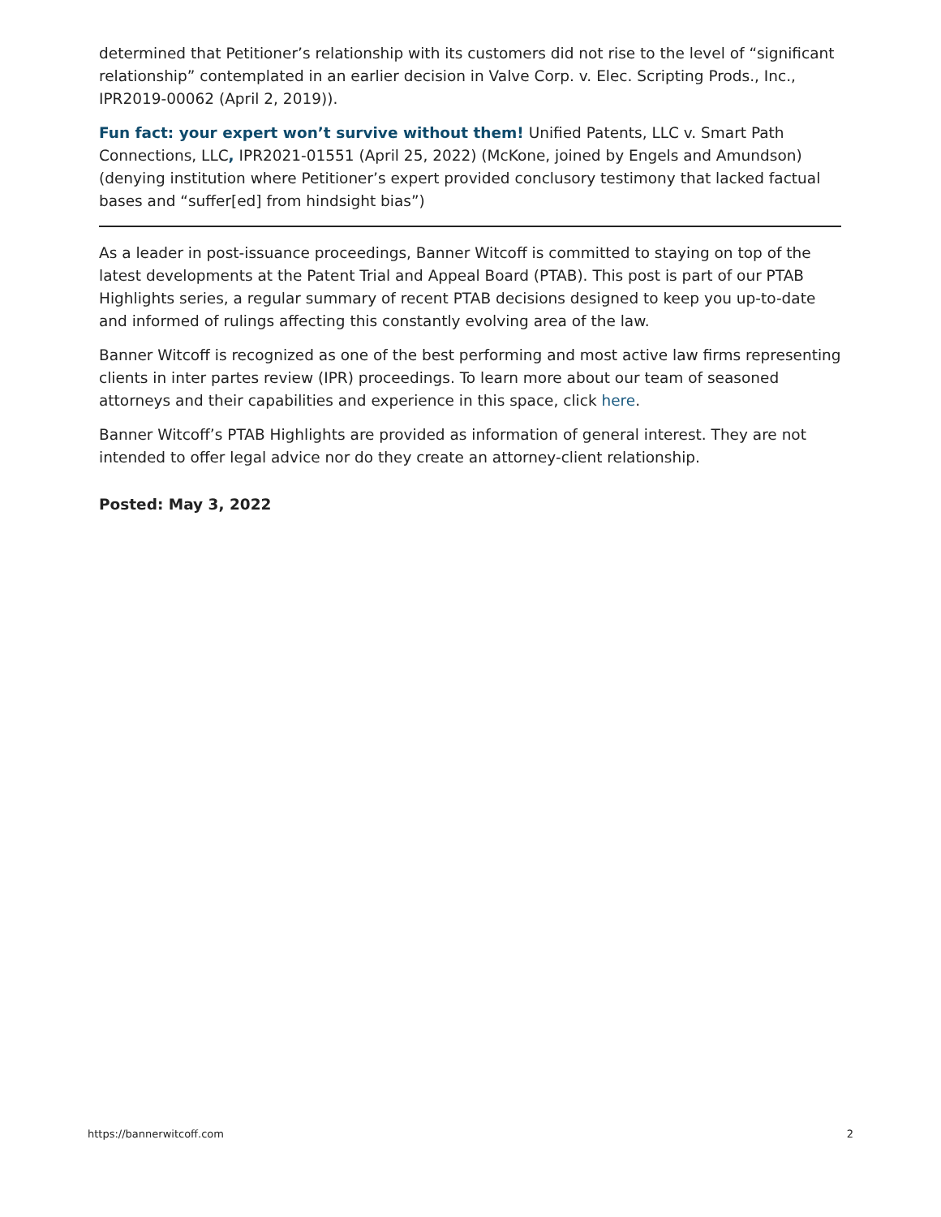determined that Petitioner’s relationship with its customers did not rise to the level of “significant relationship” contemplated in an earlier decision in Valve Corp. v. Elec. Scripting Prods., Inc., IPR2019-00062 (April 2, 2019)).
Fun fact: your expert won’t survive without them! Unified Patents, LLC v. Smart Path Connections, LLC, IPR2021-01551 (April 25, 2022) (McKone, joined by Engels and Amundson) (denying institution where Petitioner’s expert provided conclusory testimony that lacked factual bases and “suffer[ed] from hindsight bias”)
As a leader in post-issuance proceedings, Banner Witcoff is committed to staying on top of the latest developments at the Patent Trial and Appeal Board (PTAB). This post is part of our PTAB Highlights series, a regular summary of recent PTAB decisions designed to keep you up-to-date and informed of rulings affecting this constantly evolving area of the law.
Banner Witcoff is recognized as one of the best performing and most active law firms representing clients in inter partes review (IPR) proceedings. To learn more about our team of seasoned attorneys and their capabilities and experience in this space, click here.
Banner Witcoff’s PTAB Highlights are provided as information of general interest. They are not intended to offer legal advice nor do they create an attorney-client relationship.
Posted: May 3, 2022
https://bannerwitcoff.com 2